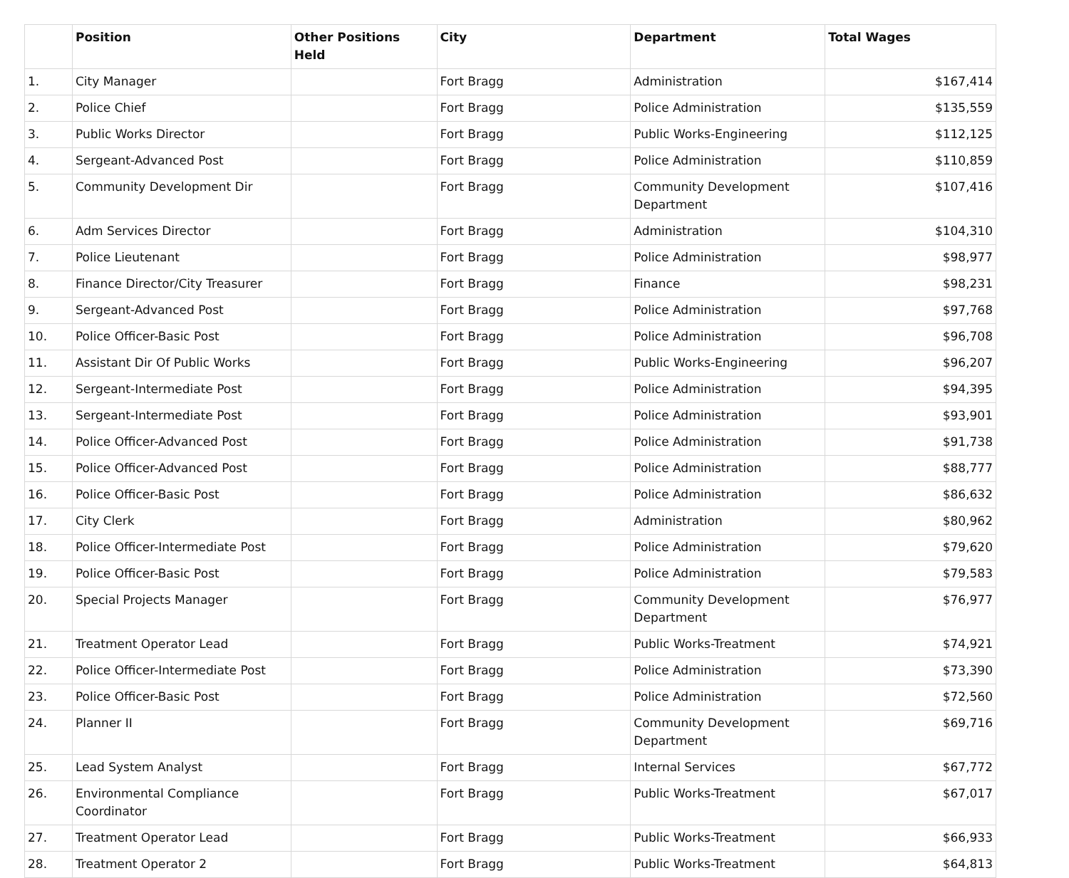| | Position | Other Positions Held | City | Department | Total Wages |
| --- | --- | --- | --- | --- | --- |
| 1. | City Manager | | Fort Bragg | Administration | $167,414 |
| 2. | Police Chief | | Fort Bragg | Police Administration | $135,559 |
| 3. | Public Works Director | | Fort Bragg | Public Works-Engineering | $112,125 |
| 4. | Sergeant-Advanced Post | | Fort Bragg | Police Administration | $110,859 |
| 5. | Community Development Dir | | Fort Bragg | Community Development Department | $107,416 |
| 6. | Adm Services Director | | Fort Bragg | Administration | $104,310 |
| 7. | Police Lieutenant | | Fort Bragg | Police Administration | $98,977 |
| 8. | Finance Director/City Treasurer | | Fort Bragg | Finance | $98,231 |
| 9. | Sergeant-Advanced Post | | Fort Bragg | Police Administration | $97,768 |
| 10. | Police Officer-Basic Post | | Fort Bragg | Police Administration | $96,708 |
| 11. | Assistant Dir Of Public Works | | Fort Bragg | Public Works-Engineering | $96,207 |
| 12. | Sergeant-Intermediate Post | | Fort Bragg | Police Administration | $94,395 |
| 13. | Sergeant-Intermediate Post | | Fort Bragg | Police Administration | $93,901 |
| 14. | Police Officer-Advanced Post | | Fort Bragg | Police Administration | $91,738 |
| 15. | Police Officer-Advanced Post | | Fort Bragg | Police Administration | $88,777 |
| 16. | Police Officer-Basic Post | | Fort Bragg | Police Administration | $86,632 |
| 17. | City Clerk | | Fort Bragg | Administration | $80,962 |
| 18. | Police Officer-Intermediate Post | | Fort Bragg | Police Administration | $79,620 |
| 19. | Police Officer-Basic Post | | Fort Bragg | Police Administration | $79,583 |
| 20. | Special Projects Manager | | Fort Bragg | Community Development Department | $76,977 |
| 21. | Treatment Operator Lead | | Fort Bragg | Public Works-Treatment | $74,921 |
| 22. | Police Officer-Intermediate Post | | Fort Bragg | Police Administration | $73,390 |
| 23. | Police Officer-Basic Post | | Fort Bragg | Police Administration | $72,560 |
| 24. | Planner II | | Fort Bragg | Community Development Department | $69,716 |
| 25. | Lead System Analyst | | Fort Bragg | Internal Services | $67,772 |
| 26. | Environmental Compliance Coordinator | | Fort Bragg | Public Works-Treatment | $67,017 |
| 27. | Treatment Operator Lead | | Fort Bragg | Public Works-Treatment | $66,933 |
| 28. | Treatment Operator 2 | | Fort Bragg | Public Works-Treatment | $64,813 |